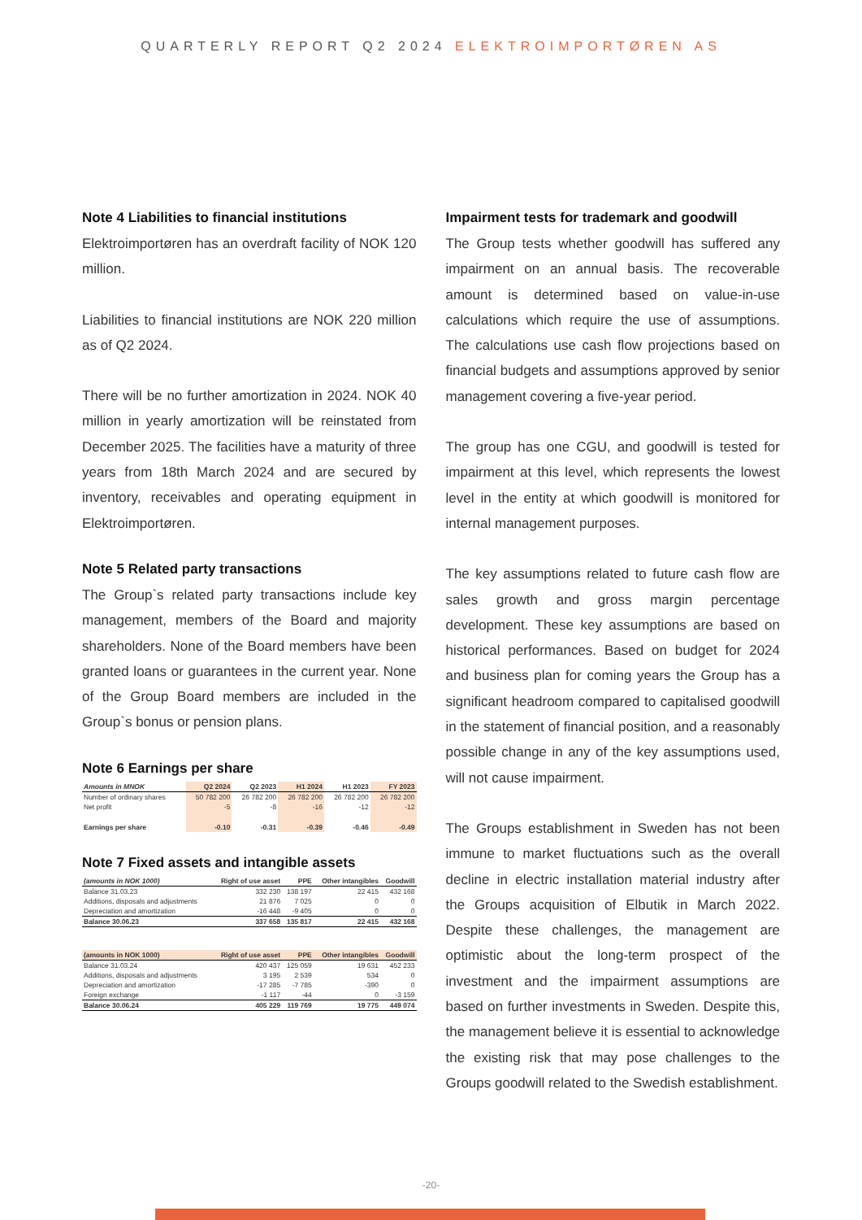QUARTERLY REPORT Q2 2024 ELEKTROIMPORTØREN AS
Note 4 Liabilities to financial institutions
Elektroimportøren has an overdraft facility of NOK 120 million.
Liabilities to financial institutions are NOK 220 million as of Q2 2024.
There will be no further amortization in 2024. NOK 40 million in yearly amortization will be reinstated from December 2025. The facilities have a maturity of three years from 18th March 2024 and are secured by inventory, receivables and operating equipment in Elektroimportøren.
Note 5 Related party transactions
The Group`s related party transactions include key management, members of the Board and majority shareholders. None of the Board members have been granted loans or guarantees in the current year. None of the Group Board members are included in the Group`s bonus or pension plans.
Note 6 Earnings per share
| Amounts in MNOK | Q2 2024 | Q2 2023 | H1 2024 | H1 2023 | FY 2023 |
| --- | --- | --- | --- | --- | --- |
| Number of ordinary shares | 50 782 200 | 26 782 200 | 26 782 200 | 26 782 200 | 26 782 200 |
| Net profit | -5 | -8 | -16 | -12 | -12 |
| Earnings per share | -0.10 | -0.31 | -0.39 | -0.46 | -0.49 |
Note 7 Fixed assets and intangible assets
| (amounts in NOK 1000) | Right of use asset | PPE | Other intangibles | Goodwill |
| --- | --- | --- | --- | --- |
| Balance 31.03.23 | 332 230 | 138 197 | 22 415 | 432 168 |
| Additions, disposals and adjustments | 21 876 | 7 025 | 0 | 0 |
| Depreciation and amortization | -16 448 | -9 405 | 0 | 0 |
| Balance 30.06.23 | 337 658 | 135 817 | 22 415 | 432 168 |
| (amounts in NOK 1000) | Right of use asset | PPE | Other intangibles | Goodwill |
| --- | --- | --- | --- | --- |
| Balance 31.03.24 | 420 437 | 125 059 | 19 631 | 452 233 |
| Additions, disposals and adjustments | 3 195 | 2 539 | 534 | 0 |
| Depreciation and amortization | -17 285 | -7 785 | -390 | 0 |
| Foreign exchange | -1 117 | -44 | 0 | -3 159 |
| Balance 30.06.24 | 405 229 | 119 769 | 19 775 | 449 074 |
Impairment tests for trademark and goodwill
The Group tests whether goodwill has suffered any impairment on an annual basis. The recoverable amount is determined based on value-in-use calculations which require the use of assumptions. The calculations use cash flow projections based on financial budgets and assumptions approved by senior management covering a five-year period.
The group has one CGU, and goodwill is tested for impairment at this level, which represents the lowest level in the entity at which goodwill is monitored for internal management purposes.
The key assumptions related to future cash flow are sales growth and gross margin percentage development. These key assumptions are based on historical performances. Based on budget for 2024 and business plan for coming years the Group has a significant headroom compared to capitalised goodwill in the statement of financial position, and a reasonably possible change in any of the key assumptions used, will not cause impairment.
The Groups establishment in Sweden has not been immune to market fluctuations such as the overall decline in electric installation material industry after the Groups acquisition of Elbutik in March 2022. Despite these challenges, the management are optimistic about the long-term prospect of the investment and the impairment assumptions are based on further investments in Sweden. Despite this, the management believe it is essential to acknowledge the existing risk that may pose challenges to the Groups goodwill related to the Swedish establishment.
-20-